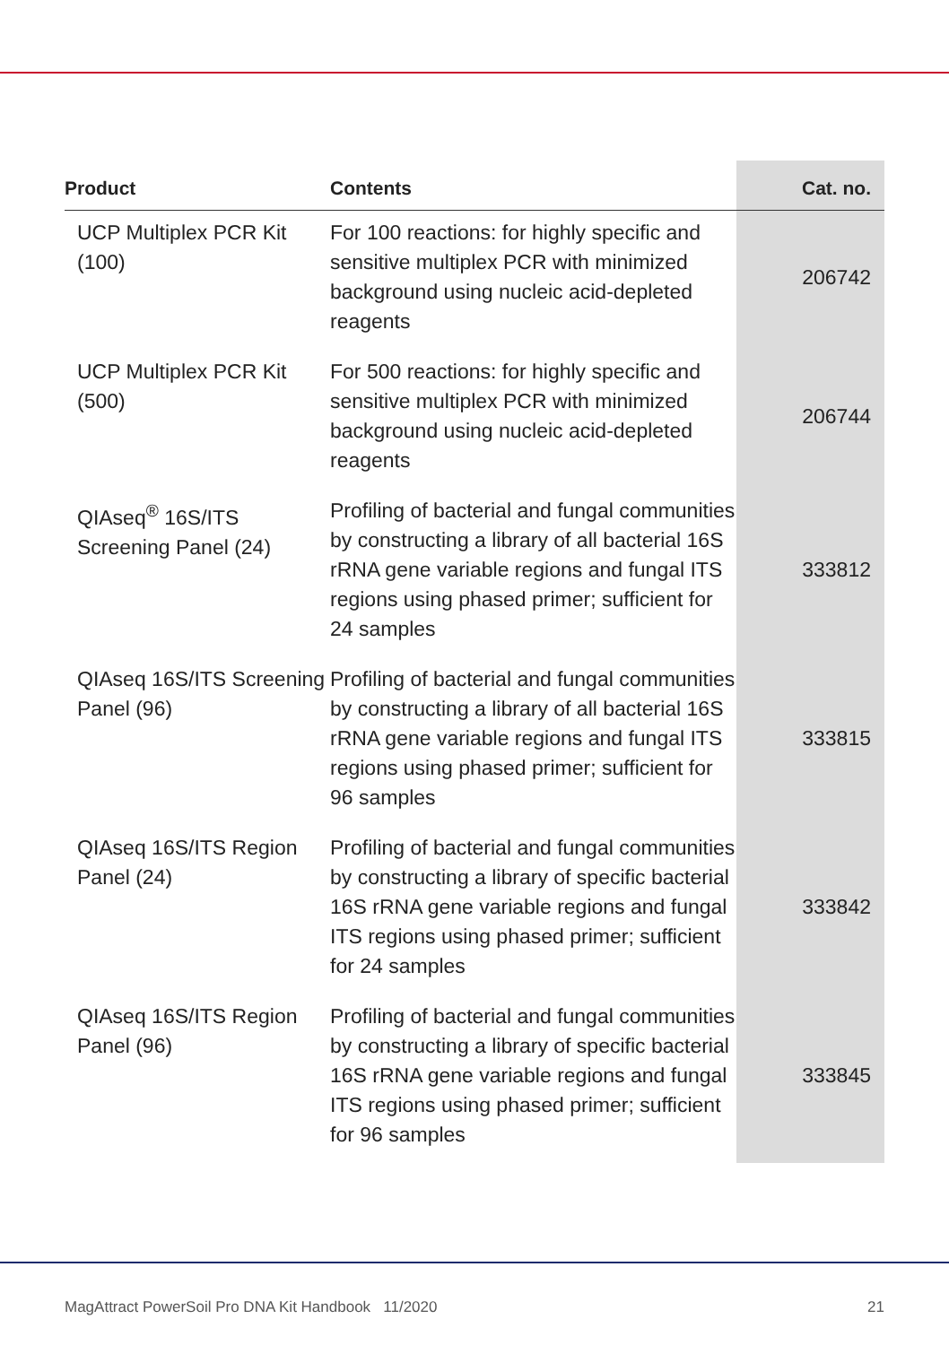| Product | Contents | Cat. no. |
| --- | --- | --- |
| UCP Multiplex PCR Kit (100) | For 100 reactions: for highly specific and sensitive multiplex PCR with minimized background using nucleic acid-depleted reagents | 206742 |
| UCP Multiplex PCR Kit (500) | For 500 reactions: for highly specific and sensitive multiplex PCR with minimized background using nucleic acid-depleted reagents | 206744 |
| QIAseq<sup>®</sup> 16S/ITS Screening Panel (24) | Profiling of bacterial and fungal communities by constructing a library of all bacterial 16S rRNA gene variable regions and fungal ITS regions using phased primer; sufficient for 24 samples | 333812 |
| QIAseq 16S/ITS Screening Panel (96) | Profiling of bacterial and fungal communities by constructing a library of all bacterial 16S rRNA gene variable regions and fungal ITS regions using phased primer; sufficient for 96 samples | 333815 |
| QIAseq 16S/ITS Region Panel (24) | Profiling of bacterial and fungal communities by constructing a library of specific bacterial 16S rRNA gene variable regions and fungal ITS regions using phased primer; sufficient for 24 samples | 333842 |
| QIAseq 16S/ITS Region Panel (96) | Profiling of bacterial and fungal communities by constructing a library of specific bacterial 16S rRNA gene variable regions and fungal ITS regions using phased primer; sufficient for 96 samples | 333845 |
MagAttract PowerSoil Pro DNA Kit Handbook 11/2020 21